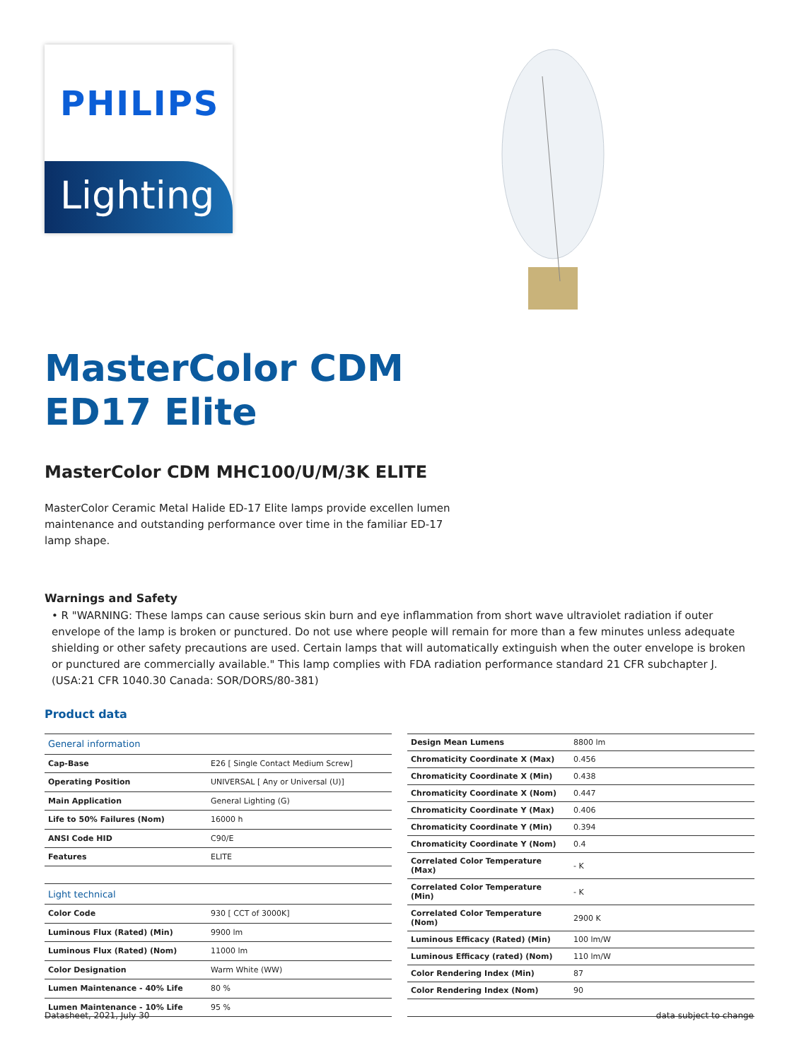PHILIPS
Lighting
MasterColor CDM
ED17 Elite
MasterColor CDM MHC100/U/M/3K ELITE
MasterColor Ceramic Metal Halide ED-17 Elite lamps provide excellen lumen maintenance and outstanding performance over time in the familiar ED-17 lamp shape.
Warnings and Safety
• R "WARNING: These lamps can cause serious skin burn and eye inflammation from short wave ultraviolet radiation if outer envelope of the lamp is broken or punctured. Do not use where people will remain for more than a few minutes unless adequate shielding or other safety precautions are used. Certain lamps that will automatically extinguish when the outer envelope is broken or punctured are commercially available." This lamp complies with FDA radiation performance standard 21 CFR subchapter J. (USA:21 CFR 1040.30 Canada: SOR/DORS/80-381)
Product data
| General information | |
| --- | --- |
| Cap-Base | E26 [ Single Contact Medium Screw] |
| Operating Position | UNIVERSAL [ Any or Universal (U)] |
| Main Application | General Lighting (G) |
| Life to 50% Failures (Nom) | 16000 h |
| ANSI Code HID | C90/E |
| Features | ELITE |
| Light technical | |
| Color Code | 930 [ CCT of 3000K] |
| Luminous Flux (Rated) (Min) | 9900 lm |
| Luminous Flux (Rated) (Nom) | 11000 lm |
| Color Designation | Warm White (WW) |
| Lumen Maintenance - 40% Life | 80 % |
| Lumen Maintenance - 10% Life | 95 % |
| Design Mean Lumens | 8800 lm |
| Chromaticity Coordinate X (Max) | 0.456 |
| Chromaticity Coordinate X (Min) | 0.438 |
| Chromaticity Coordinate X (Nom) | 0.447 |
| Chromaticity Coordinate Y (Max) | 0.406 |
| Chromaticity Coordinate Y (Min) | 0.394 |
| Chromaticity Coordinate Y (Nom) | 0.4 |
| Correlated Color Temperature (Max) | - K |
| Correlated Color Temperature (Min) | - K |
| Correlated Color Temperature (Nom) | 2900 K |
| Luminous Efficacy (Rated) (Min) | 100 lm/W |
| Luminous Efficacy (rated) (Nom) | 110 lm/W |
| Color Rendering Index (Min) | 87 |
| Color Rendering Index (Nom) | 90 |
Datasheet, 2021, July 30 data subject to change